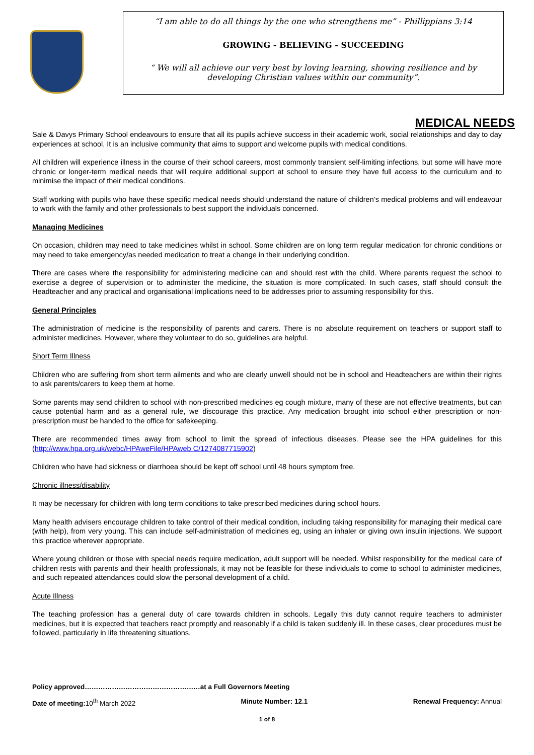“I am able to do all things by the one who strengthens me” - Phillippians 3:14
GROWING - BELIEVING - SUCCEEDING
“ We will all achieve our very best by loving learning, showing resilience and by developing Christian values within our community”.
MEDICAL NEEDS
Sale & Davys Primary School endeavours to ensure that all its pupils achieve success in their academic work, social relationships and day to day experiences at school. It is an inclusive community that aims to support and welcome pupils with medical conditions.
All children will experience illness in the course of their school careers, most commonly transient self-limiting infections, but some will have more chronic or longer-term medical needs that will require additional support at school to ensure they have full access to the curriculum and to minimise the impact of their medical conditions.
Staff working with pupils who have these specific medical needs should understand the nature of children’s medical problems and will endeavour to work with the family and other professionals to best support the individuals concerned.
Managing Medicines
On occasion, children may need to take medicines whilst in school. Some children are on long term regular medication for chronic conditions or may need to take emergency/as needed medication to treat a change in their underlying condition.
There are cases where the responsibility for administering medicine can and should rest with the child. Where parents request the school to exercise a degree of supervision or to administer the medicine, the situation is more complicated. In such cases, staff should consult the Headteacher and any practical and organisational implications need to be addresses prior to assuming responsibility for this.
General Principles
The administration of medicine is the responsibility of parents and carers. There is no absolute requirement on teachers or support staff to administer medicines. However, where they volunteer to do so, guidelines are helpful.
Short Term Illness
Children who are suffering from short term ailments and who are clearly unwell should not be in school and Headteachers are within their rights to ask parents/carers to keep them at home.
Some parents may send children to school with non-prescribed medicines eg cough mixture, many of these are not effective treatments, but can cause potential harm and as a general rule, we discourage this practice. Any medication brought into school either prescription or non-prescription must be handed to the office for safekeeping.
There are recommended times away from school to limit the spread of infectious diseases. Please see the HPA guidelines for this (http://www.hpa.org.uk/webc/HPAweFile/HPAweb C/1274087715902)
Children who have had sickness or diarrhoea should be kept off school until 48 hours symptom free.
Chronic illness/disability
It may be necessary for children with long term conditions to take prescribed medicines during school hours.
Many health advisers encourage children to take control of their medical condition, including taking responsibility for managing their medical care (with help), from very young. This can include self-administration of medicines eg, using an inhaler or giving own insulin injections. We support this practice wherever appropriate.
Where young children or those with special needs require medication, adult support will be needed. Whilst responsibility for the medical care of children rests with parents and their health professionals, it may not be feasible for these individuals to come to school to administer medicines, and such repeated attendances could slow the personal development of a child.
Acute Illness
The teaching profession has a general duty of care towards children in schools. Legally this duty cannot require teachers to administer medicines, but it is expected that teachers react promptly and reasonably if a child is taken suddenly ill. In these cases, clear procedures must be followed, particularly in life threatening situations.
Policy approved……………………………………………at a Full Governors Meeting
Date of meeting: 10<sup>th</sup> March 2022 Minute Number: 12.1 Renewal Frequency: Annual
1 of 8